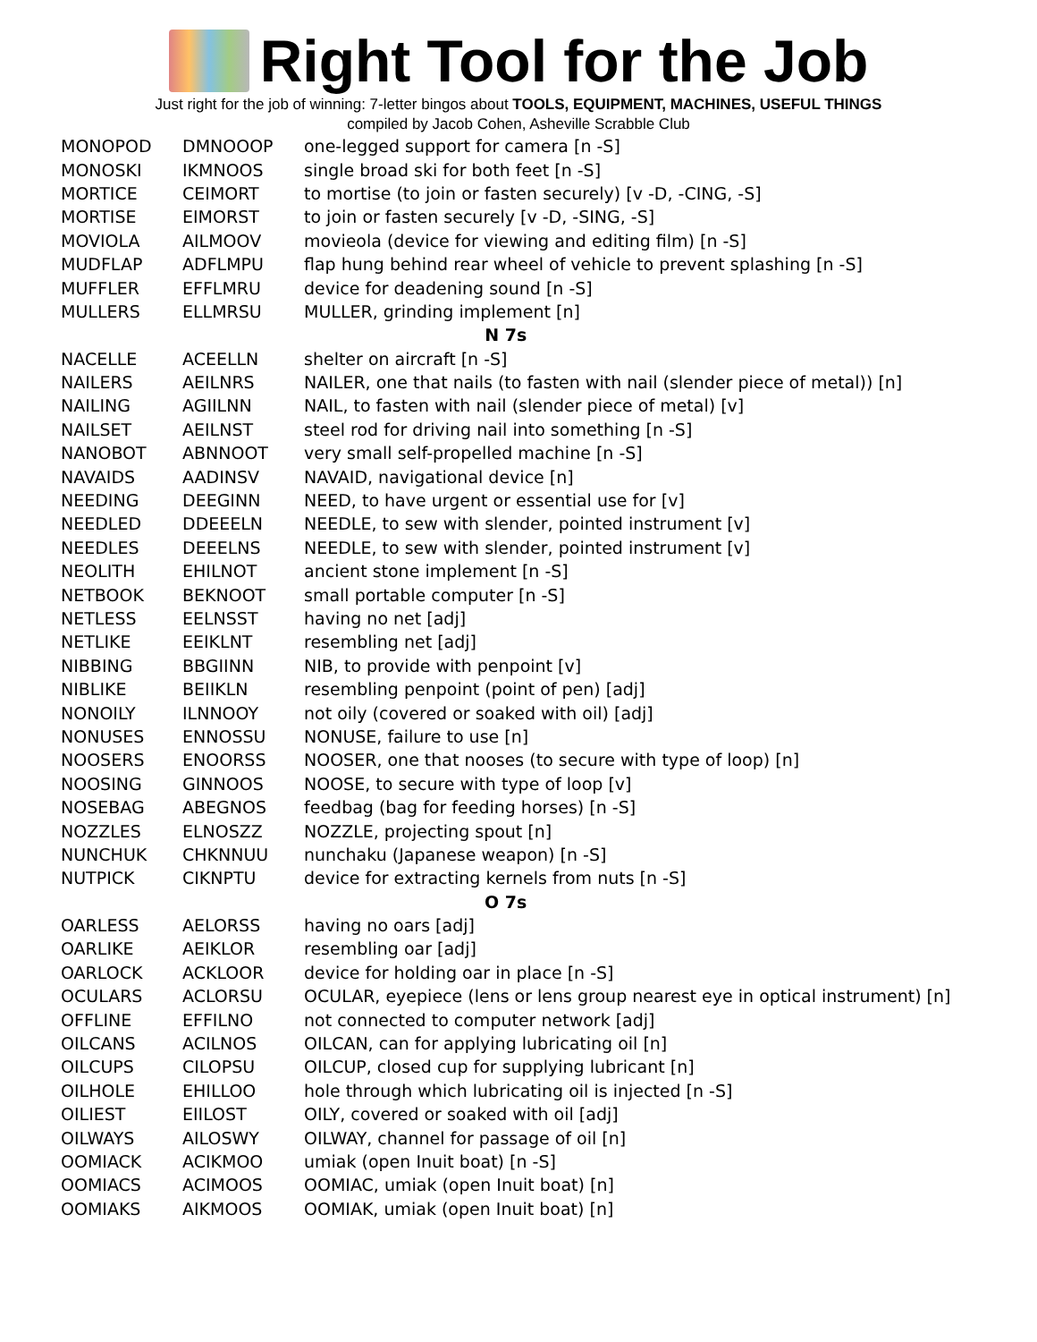Right Tool for the Job
Just right for the job of winning: 7-letter bingos about TOOLS, EQUIPMENT, MACHINES, USEFUL THINGS
compiled by Jacob Cohen, Asheville Scrabble Club
| MONOPOD | DMNOOOP | one-legged support for camera [n -S] |
| MONOSKI | IKMNOOS | single broad ski for both feet [n -S] |
| MORTICE | CEIMORT | to mortise (to join or fasten securely) [v -D, -CING, -S] |
| MORTISE | EIMORST | to join or fasten securely [v -D, -SING, -S] |
| MOVIOLA | AILMOOV | movieola (device for viewing and editing film) [n -S] |
| MUDFLAP | ADFLMPU | flap hung behind rear wheel of vehicle to prevent splashing [n -S] |
| MUFFLER | EFFLMRU | device for deadening sound [n -S] |
| MULLERS | ELLMRSU | MULLER, grinding implement [n] |
| N 7s | | |
| NACELLE | ACEELLN | shelter on aircraft [n -S] |
| NAILERS | AEILNRS | NAILER, one that nails (to fasten with nail (slender piece of metal)) [n] |
| NAILING | AGIILNN | NAIL, to fasten with nail (slender piece of metal) [v] |
| NAILSET | AEILNST | steel rod for driving nail into something [n -S] |
| NANOBOT | ABNNOOT | very small self-propelled machine [n -S] |
| NAVAIDS | AADINSV | NAVAID, navigational device [n] |
| NEEDING | DEEGINN | NEED, to have urgent or essential use for [v] |
| NEEDLED | DDEEELN | NEEDLE, to sew with slender, pointed instrument [v] |
| NEEDLES | DEEELNS | NEEDLE, to sew with slender, pointed instrument [v] |
| NEOLITH | EHILNOT | ancient stone implement [n -S] |
| NETBOOK | BEKNOOT | small portable computer [n -S] |
| NETLESS | EELNSST | having no net [adj] |
| NETLIKE | EEIKLNT | resembling net [adj] |
| NIBBING | BBGIINN | NIB, to provide with penpoint [v] |
| NIBLIKE | BEIIKLN | resembling penpoint (point of pen) [adj] |
| NONOILY | ILNNOOY | not oily (covered or soaked with oil) [adj] |
| NONUSES | ENNOSSU | NONUSE, failure to use [n] |
| NOOSERS | ENOORSS | NOOSER, one that nooses (to secure with type of loop) [n] |
| NOOSING | GINNOOS | NOOSE, to secure with type of loop [v] |
| NOSEBAG | ABEGNOS | feedbag (bag for feeding horses) [n -S] |
| NOZZLES | ELNOSZZ | NOZZLE, projecting spout [n] |
| NUNCHUK | CHKNNUU | nunchaku (Japanese weapon) [n -S] |
| NUTPICK | CIKNPTU | device for extracting kernels from nuts [n -S] |
| O 7s | | |
| OARLESS | AELORSS | having no oars [adj] |
| OARLIKE | AEIKLOR | resembling oar [adj] |
| OARLOCK | ACKLOOR | device for holding oar in place [n -S] |
| OCULARS | ACLORSU | OCULAR, eyepiece (lens or lens group nearest eye in optical instrument) [n] |
| OFFLINE | EFFILNO | not connected to computer network [adj] |
| OILCANS | ACILNOS | OILCAN, can for applying lubricating oil [n] |
| OILCUPS | CILOPSU | OILCUP, closed cup for supplying lubricant [n] |
| OILHOLE | EHILLOO | hole through which lubricating oil is injected [n -S] |
| OILIEST | EIILOST | OILY, covered or soaked with oil [adj] |
| OILWAYS | AILOSWY | OILWAY, channel for passage of oil [n] |
| OOMIACK | ACIKMOO | umiak (open Inuit boat) [n -S] |
| OOMIACS | ACIMOOS | OOMIAC, umiak (open Inuit boat) [n] |
| OOMIAKS | AIKMOOS | OOMIAK, umiak (open Inuit boat) [n] |